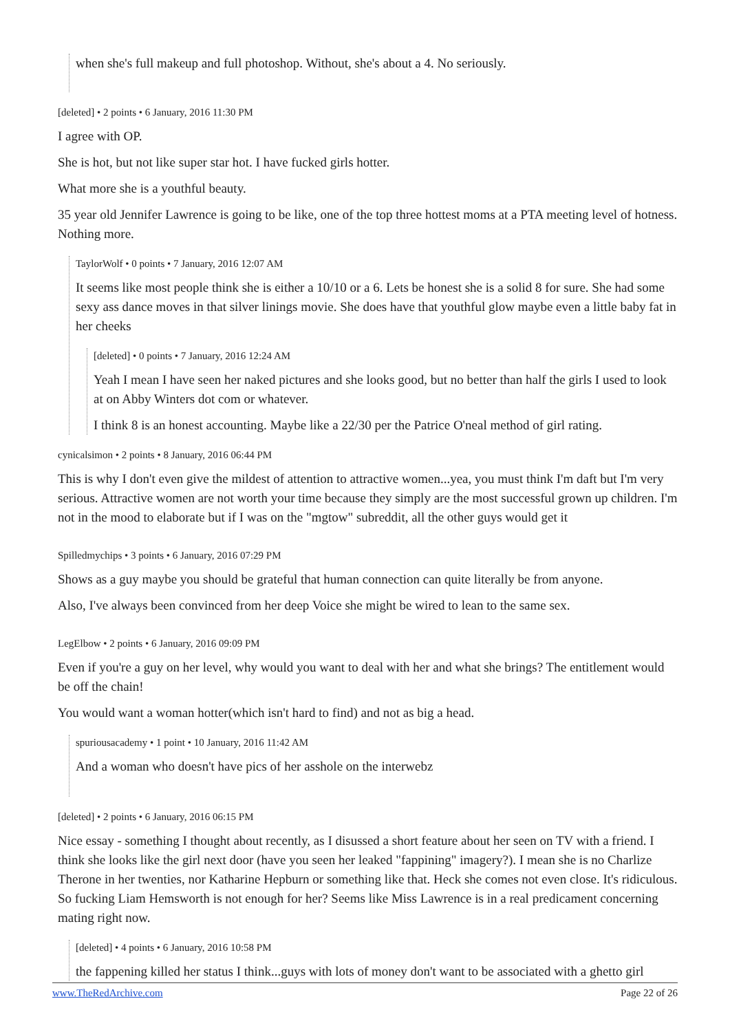when she's full makeup and full photoshop. Without, she's about a 4. No seriously.
[deleted] • 2 points • 6 January, 2016 11:30 PM
I agree with OP.
She is hot, but not like super star hot. I have fucked girls hotter.
What more she is a youthful beauty.
35 year old Jennifer Lawrence is going to be like, one of the top three hottest moms at a PTA meeting level of hotness. Nothing more.
TaylorWolf • 0 points • 7 January, 2016 12:07 AM
It seems like most people think she is either a 10/10 or a 6. Lets be honest she is a solid 8 for sure. She had some sexy ass dance moves in that silver linings movie. She does have that youthful glow maybe even a little baby fat in her cheeks
[deleted] • 0 points • 7 January, 2016 12:24 AM
Yeah I mean I have seen her naked pictures and she looks good, but no better than half the girls I used to look at on Abby Winters dot com or whatever.
I think 8 is an honest accounting. Maybe like a 22/30 per the Patrice O'neal method of girl rating.
cynicalsimon • 2 points • 8 January, 2016 06:44 PM
This is why I don't even give the mildest of attention to attractive women...yea, you must think I'm daft but I'm very serious. Attractive women are not worth your time because they simply are the most successful grown up children. I'm not in the mood to elaborate but if I was on the "mgtow" subreddit, all the other guys would get it
Spilledmychips • 3 points • 6 January, 2016 07:29 PM
Shows as a guy maybe you should be grateful that human connection can quite literally be from anyone.
Also, I've always been convinced from her deep Voice she might be wired to lean to the same sex.
LegElbow • 2 points • 6 January, 2016 09:09 PM
Even if you're a guy on her level, why would you want to deal with her and what she brings? The entitlement would be off the chain!
You would want a woman hotter(which isn't hard to find) and not as big a head.
spuriousacademy • 1 point • 10 January, 2016 11:42 AM
And a woman who doesn't have pics of her asshole on the interwebz
[deleted] • 2 points • 6 January, 2016 06:15 PM
Nice essay - something I thought about recently, as I disussed a short feature about her seen on TV with a friend. I think she looks like the girl next door (have you seen her leaked "fappining" imagery?). I mean she is no Charlize Therone in her twenties, nor Katharine Hepburn or something like that. Heck she comes not even close. It's ridiculous. So fucking Liam Hemsworth is not enough for her? Seems like Miss Lawrence is in a real predicament concerning mating right now.
[deleted] • 4 points • 6 January, 2016 10:58 PM
the fappening killed her status I think...guys with lots of money don't want to be associated with a ghetto girl
www.TheRedArchive.com Page 22 of 26